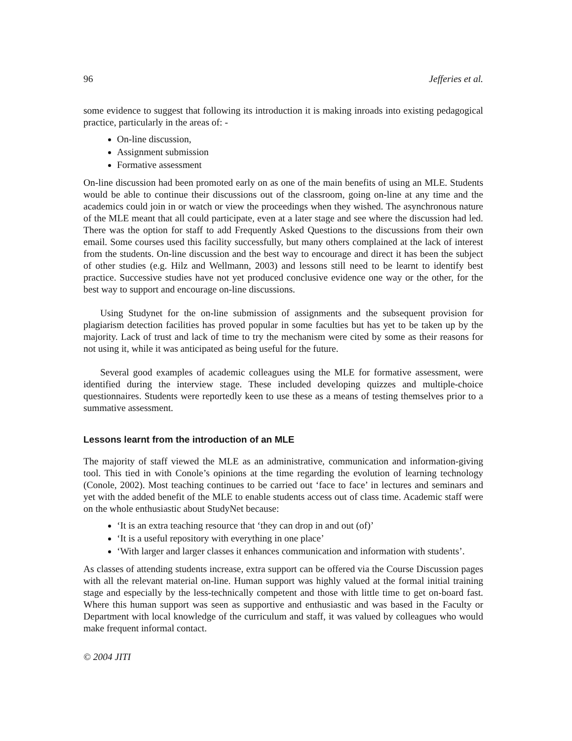96 Jefferies et al.
some evidence to suggest that following its introduction it is making inroads into existing pedagogical practice, particularly in the areas of: -
On-line discussion,
Assignment submission
Formative assessment
On-line discussion had been promoted early on as one of the main benefits of using an MLE. Students would be able to continue their discussions out of the classroom, going on-line at any time and the academics could join in or watch or view the proceedings when they wished. The asynchronous nature of the MLE meant that all could participate, even at a later stage and see where the discussion had led. There was the option for staff to add Frequently Asked Questions to the discussions from their own email. Some courses used this facility successfully, but many others complained at the lack of interest from the students. On-line discussion and the best way to encourage and direct it has been the subject of other studies (e.g. Hilz and Wellmann, 2003) and lessons still need to be learnt to identify best practice. Successive studies have not yet produced conclusive evidence one way or the other, for the best way to support and encourage on-line discussions.
Using Studynet for the on-line submission of assignments and the subsequent provision for plagiarism detection facilities has proved popular in some faculties but has yet to be taken up by the majority. Lack of trust and lack of time to try the mechanism were cited by some as their reasons for not using it, while it was anticipated as being useful for the future.
Several good examples of academic colleagues using the MLE for formative assessment, were identified during the interview stage. These included developing quizzes and multiple-choice questionnaires. Students were reportedly keen to use these as a means of testing themselves prior to a summative assessment.
Lessons learnt from the introduction of an MLE
The majority of staff viewed the MLE as an administrative, communication and information-giving tool. This tied in with Conole’s opinions at the time regarding the evolution of learning technology (Conole, 2002). Most teaching continues to be carried out ‘face to face’ in lectures and seminars and yet with the added benefit of the MLE to enable students access out of class time. Academic staff were on the whole enthusiastic about StudyNet because:
‘It is an extra teaching resource that ‘they can drop in and out (of)’
‘It is a useful repository with everything in one place’
‘With larger and larger classes it enhances communication and information with students’.
As classes of attending students increase, extra support can be offered via the Course Discussion pages with all the relevant material on-line. Human support was highly valued at the formal initial training stage and especially by the less-technically competent and those with little time to get on-board fast. Where this human support was seen as supportive and enthusiastic and was based in the Faculty or Department with local knowledge of the curriculum and staff, it was valued by colleagues who would make frequent informal contact.
© 2004 JITI